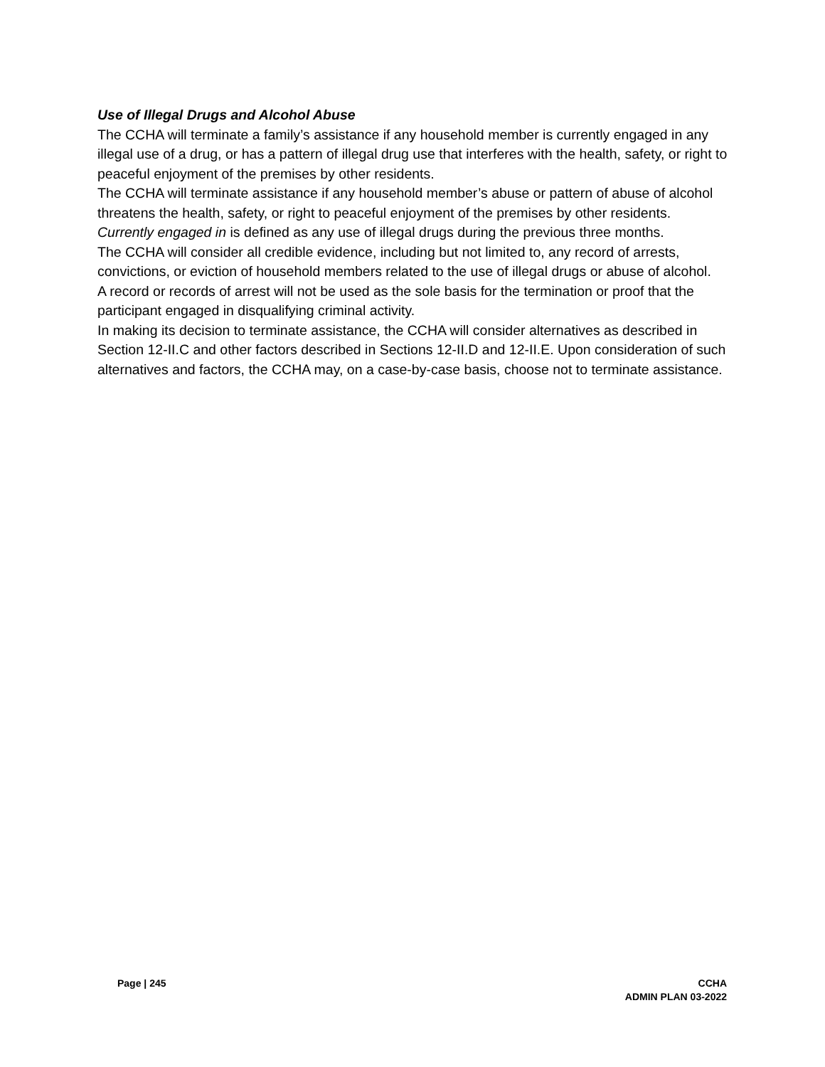Use of Illegal Drugs and Alcohol Abuse
The CCHA will terminate a family’s assistance if any household member is currently engaged in any illegal use of a drug, or has a pattern of illegal drug use that interferes with the health, safety, or right to peaceful enjoyment of the premises by other residents.
The CCHA will terminate assistance if any household member’s abuse or pattern of abuse of alcohol threatens the health, safety, or right to peaceful enjoyment of the premises by other residents.
Currently engaged in is defined as any use of illegal drugs during the previous three months.
The CCHA will consider all credible evidence, including but not limited to, any record of arrests, convictions, or eviction of household members related to the use of illegal drugs or abuse of alcohol.
A record or records of arrest will not be used as the sole basis for the termination or proof that the participant engaged in disqualifying criminal activity.
In making its decision to terminate assistance, the CCHA will consider alternatives as described in Section 12-II.C and other factors described in Sections 12-II.D and 12-II.E. Upon consideration of such alternatives and factors, the CCHA may, on a case-by-case basis, choose not to terminate assistance.
Page | 245 CCHA
ADMIN PLAN 03-2022